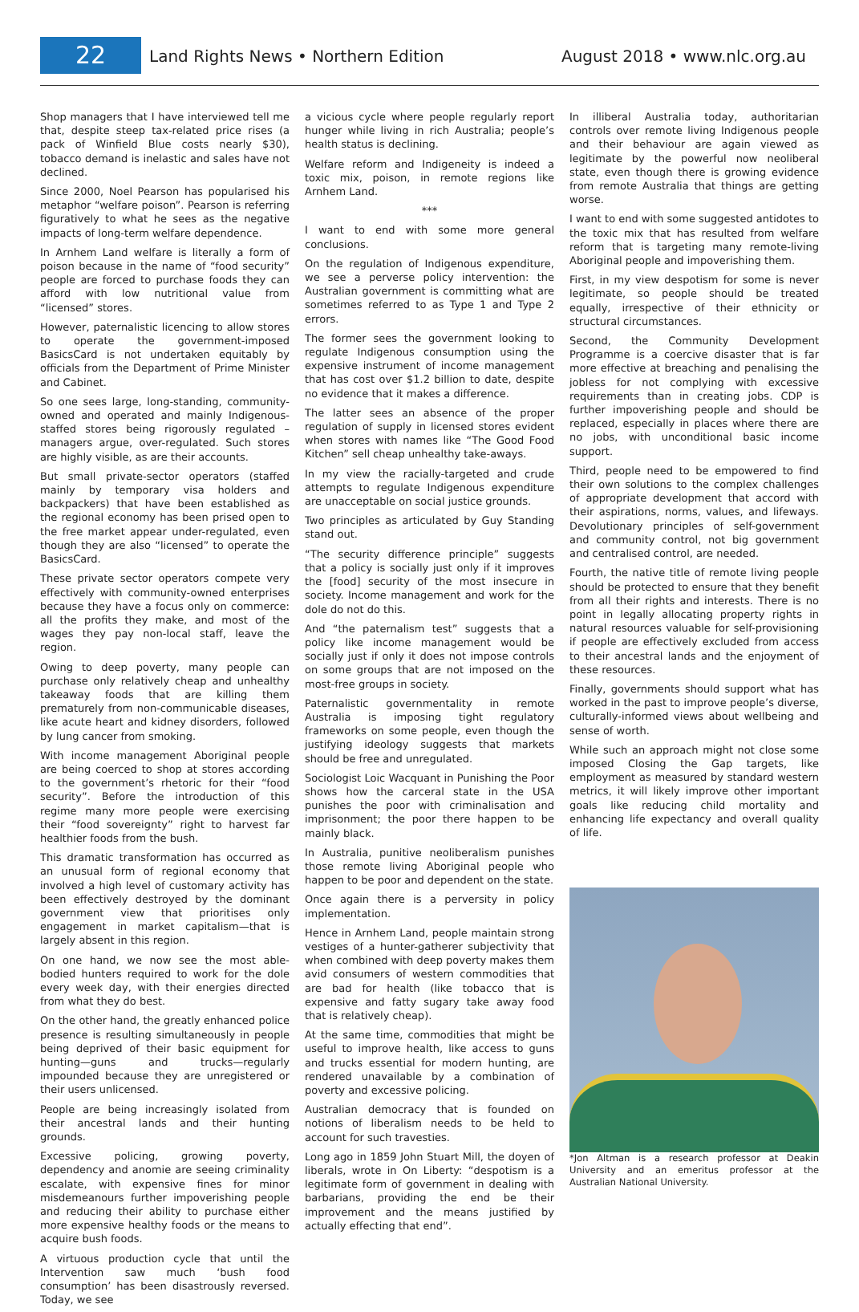22
Land Rights News • Northern Edition
August 2018 • www.nlc.org.au
Shop managers that I have interviewed tell me that, despite steep tax-related price rises (a pack of Winfield Blue costs nearly $30), tobacco demand is inelastic and sales have not declined.
Since 2000, Noel Pearson has popularised his metaphor “welfare poison”. Pearson is referring figuratively to what he sees as the negative impacts of long-term welfare dependence.
In Arnhem Land welfare is literally a form of poison because in the name of “food security” people are forced to purchase foods they can afford with low nutritional value from “licensed” stores.
However, paternalistic licencing to allow stores to operate the government-imposed BasicsCard is not undertaken equitably by officials from the Department of Prime Minister and Cabinet.
So one sees large, long-standing, community-owned and operated and mainly Indigenous-staffed stores being rigorously regulated – managers argue, over-regulated. Such stores are highly visible, as are their accounts.
But small private-sector operators (staffed mainly by temporary visa holders and backpackers) that have been established as the regional economy has been prised open to the free market appear under-regulated, even though they are also “licensed” to operate the BasicsCard.
These private sector operators compete very effectively with community-owned enterprises because they have a focus only on commerce: all the profits they make, and most of the wages they pay non-local staff, leave the region.
Owing to deep poverty, many people can purchase only relatively cheap and unhealthy takeaway foods that are killing them prematurely from non-communicable diseases, like acute heart and kidney disorders, followed by lung cancer from smoking.
With income management Aboriginal people are being coerced to shop at stores according to the government’s rhetoric for their “food security”. Before the introduction of this regime many more people were exercising their “food sovereignty” right to harvest far healthier foods from the bush.
This dramatic transformation has occurred as an unusual form of regional economy that involved a high level of customary activity has been effectively destroyed by the dominant government view that prioritises only engagement in market capitalism—that is largely absent in this region.
On one hand, we now see the most able-bodied hunters required to work for the dole every week day, with their energies directed from what they do best.
On the other hand, the greatly enhanced police presence is resulting simultaneously in people being deprived of their basic equipment for hunting—guns and trucks—regularly impounded because they are unregistered or their users unlicensed.
People are being increasingly isolated from their ancestral lands and their hunting grounds.
Excessive policing, growing poverty, dependency and anomie are seeing criminality escalate, with expensive fines for minor misdemeanours further impoverishing people and reducing their ability to purchase either more expensive healthy foods or the means to acquire bush foods.
A virtuous production cycle that until the Intervention saw much ‘bush food consumption’ has been disastrously reversed. Today, we see
a vicious cycle where people regularly report hunger while living in rich Australia; people’s health status is declining.
Welfare reform and Indigeneity is indeed a toxic mix, poison, in remote regions like Arnhem Land.
***
I want to end with some more general conclusions.
On the regulation of Indigenous expenditure, we see a perverse policy intervention: the Australian government is committing what are sometimes referred to as Type 1 and Type 2 errors.
The former sees the government looking to regulate Indigenous consumption using the expensive instrument of income management that has cost over $1.2 billion to date, despite no evidence that it makes a difference.
The latter sees an absence of the proper regulation of supply in licensed stores evident when stores with names like “The Good Food Kitchen” sell cheap unhealthy take-aways.
In my view the racially-targeted and crude attempts to regulate Indigenous expenditure are unacceptable on social justice grounds.
Two principles as articulated by Guy Standing stand out.
“The security difference principle” suggests that a policy is socially just only if it improves the [food] security of the most insecure in society. Income management and work for the dole do not do this.
And “the paternalism test” suggests that a policy like income management would be socially just if only it does not impose controls on some groups that are not imposed on the most-free groups in society.
Paternalistic governmentality in remote Australia is imposing tight regulatory frameworks on some people, even though the justifying ideology suggests that markets should be free and unregulated.
Sociologist Loic Wacquant in Punishing the Poor shows how the carceral state in the USA punishes the poor with criminalisation and imprisonment; the poor there happen to be mainly black.
In Australia, punitive neoliberalism punishes those remote living Aboriginal people who happen to be poor and dependent on the state.
Once again there is a perversity in policy implementation.
Hence in Arnhem Land, people maintain strong vestiges of a hunter-gatherer subjectivity that when combined with deep poverty makes them avid consumers of western commodities that are bad for health (like tobacco that is expensive and fatty sugary take away food that is relatively cheap).
At the same time, commodities that might be useful to improve health, like access to guns and trucks essential for modern hunting, are rendered unavailable by a combination of poverty and excessive policing.
Australian democracy that is founded on notions of liberalism needs to be held to account for such travesties.
Long ago in 1859 John Stuart Mill, the doyen of liberals, wrote in On Liberty: “despotism is a legitimate form of government in dealing with barbarians, providing the end be their improvement and the means justified by actually effecting that end”.
In illiberal Australia today, authoritarian controls over remote living Indigenous people and their behaviour are again viewed as legitimate by the powerful now neoliberal state, even though there is growing evidence from remote Australia that things are getting worse.
I want to end with some suggested antidotes to the toxic mix that has resulted from welfare reform that is targeting many remote-living Aboriginal people and impoverishing them.
First, in my view despotism for some is never legitimate, so people should be treated equally, irrespective of their ethnicity or structural circumstances.
Second, the Community Development Programme is a coercive disaster that is far more effective at breaching and penalising the jobless for not complying with excessive requirements than in creating jobs. CDP is further impoverishing people and should be replaced, especially in places where there are no jobs, with unconditional basic income support.
Third, people need to be empowered to find their own solutions to the complex challenges of appropriate development that accord with their aspirations, norms, values, and lifeways. Devolutionary principles of self-government and community control, not big government and centralised control, are needed.
Fourth, the native title of remote living people should be protected to ensure that they benefit from all their rights and interests. There is no point in legally allocating property rights in natural resources valuable for self-provisioning if people are effectively excluded from access to their ancestral lands and the enjoyment of these resources.
Finally, governments should support what has worked in the past to improve people’s diverse, culturally-informed views about wellbeing and sense of worth.
While such an approach might not close some imposed Closing the Gap targets, like employment as measured by standard western metrics, it will likely improve other important goals like reducing child mortality and enhancing life expectancy and overall quality of life.
*Jon Altman is a research professor at Deakin University and an emeritus professor at the Australian National University.